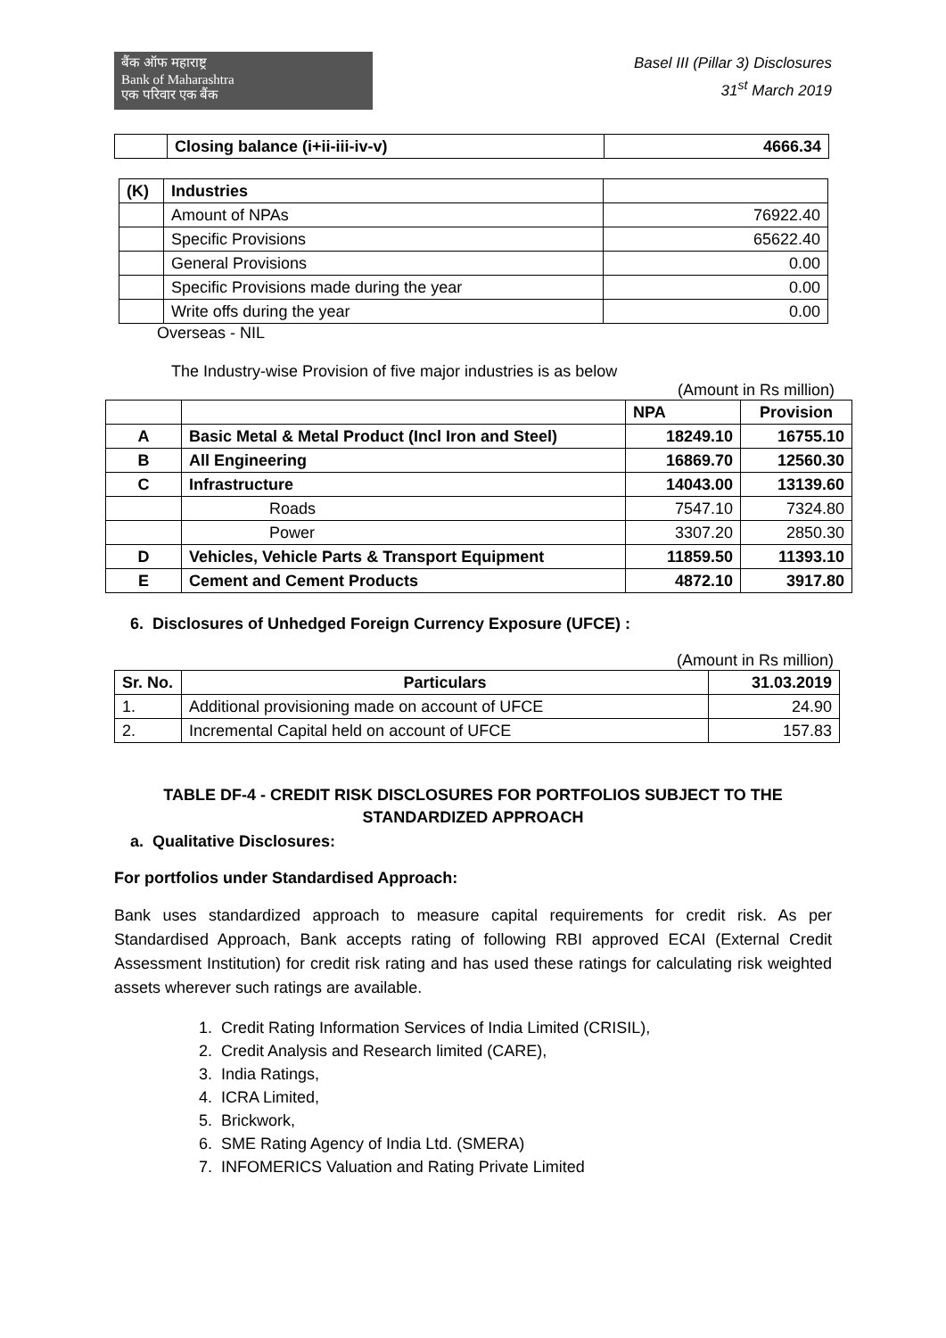बैंक ऑफ महाराष्ट्र
Bank of Maharashtra
एक परिवार एक बैंक
Basel III (Pillar 3) Disclosures
31<sup>st</sup> March 2019
| | Closing balance (i+ii-iii-iv-v) | 4666.34 |
| (K) | Industries | |
| | Amount of NPAs | 76922.40 |
| | Specific Provisions | 65622.40 |
| | General Provisions | 0.00 |
| | Specific Provisions made during the year | 0.00 |
| | Write offs during the year | 0.00 |
Overseas - NIL
The Industry-wise Provision of five major industries is as below
(Amount in Rs million)
| | | NPA | Provision |
| A | Basic Metal & Metal Product (Incl Iron and Steel) | 18249.10 | 16755.10 |
| B | All Engineering | 16869.70 | 12560.30 |
| C | Infrastructure | 14043.00 | 13139.60 |
| | Roads | 7547.10 | 7324.80 |
| | Power | 3307.20 | 2850.30 |
| D | Vehicles, Vehicle Parts & Transport Equipment | 11859.50 | 11393.10 |
| E | Cement and Cement Products | 4872.10 | 3917.80 |
6. Disclosures of Unhedged Foreign Currency Exposure (UFCE) :
(Amount in Rs million)
| Sr. No. | Particulars | 31.03.2019 |
| --- | --- | --- |
| 1. | Additional provisioning made on account of UFCE | 24.90 |
| 2. | Incremental Capital held on account of UFCE | 157.83 |
TABLE DF-4 - CREDIT RISK DISCLOSURES FOR PORTFOLIOS SUBJECT TO THE STANDARDIZED APPROACH
a. Qualitative Disclosures:
For portfolios under Standardised Approach:
Bank uses standardized approach to measure capital requirements for credit risk. As per Standardised Approach, Bank accepts rating of following RBI approved ECAI (External Credit Assessment Institution) for credit risk rating and has used these ratings for calculating risk weighted assets wherever such ratings are available.
1. Credit Rating Information Services of India Limited (CRISIL),
2. Credit Analysis and Research limited (CARE),
3. India Ratings,
4. ICRA Limited,
5. Brickwork,
6. SME Rating Agency of India Ltd. (SMERA)
7. INFOMERICS Valuation and Rating Private Limited